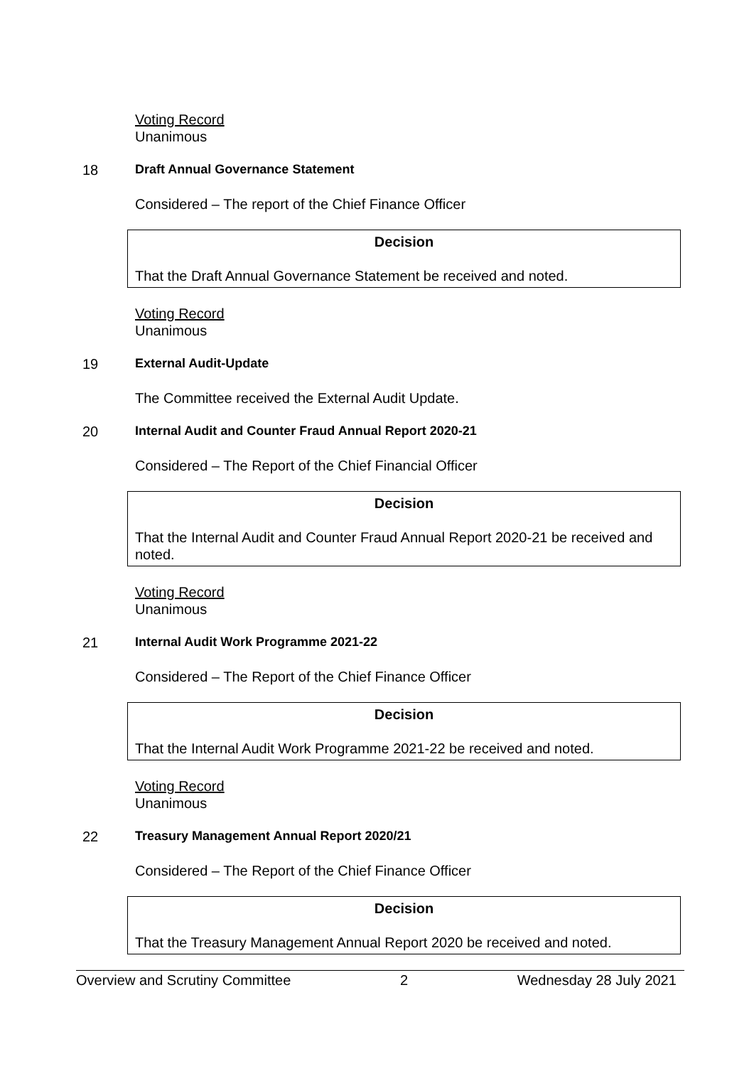Voting Record
Unanimous
18 Draft Annual Governance Statement
Considered – The report of the Chief Finance Officer
Decision
That the Draft Annual Governance Statement be received and noted.
Voting Record
Unanimous
19 External Audit-Update
The Committee received the External Audit Update.
20 Internal Audit and Counter Fraud Annual Report 2020-21
Considered – The Report of the Chief Financial Officer
Decision
That the Internal Audit and Counter Fraud Annual Report 2020-21 be received and noted.
Voting Record
Unanimous
21 Internal Audit Work Programme 2021-22
Considered – The Report of the Chief Finance Officer
Decision
That the Internal Audit Work Programme 2021-22 be received and noted.
Voting Record
Unanimous
22 Treasury Management Annual Report 2020/21
Considered – The Report of the Chief Finance Officer
Decision
That the Treasury Management Annual Report 2020 be received and noted.
Overview and Scrutiny Committee 2 Wednesday 28 July 2021